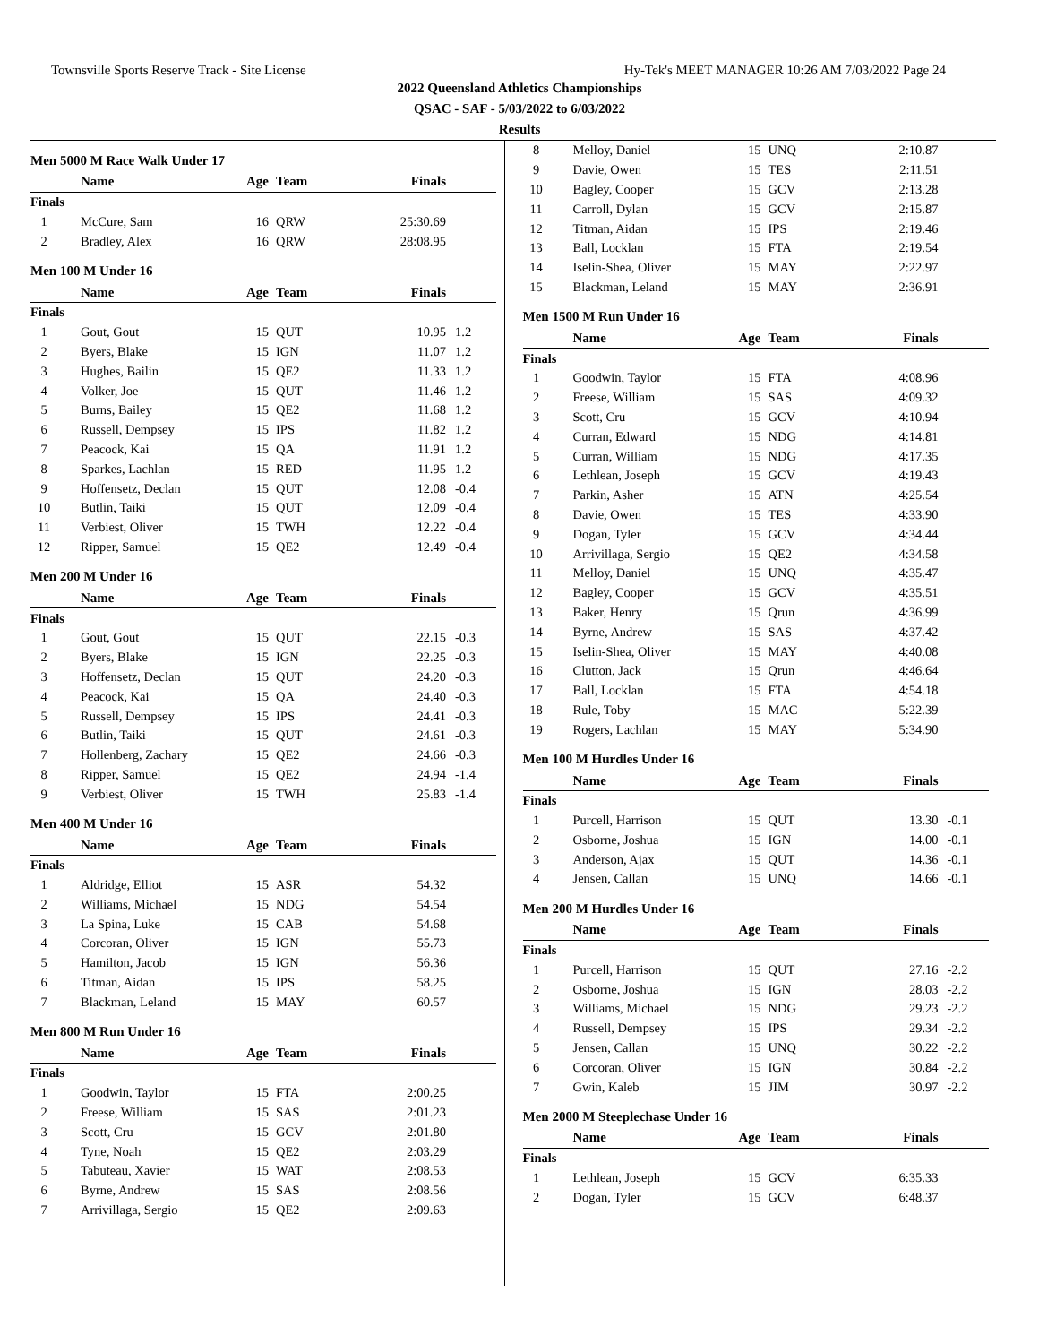Townsville Sports Reserve Track - Site License Hy-Tek's MEET MANAGER 10:26 AM 7/03/2022 Page 24
2022 Queensland Athletics Championships
QSAC - SAF - 5/03/2022 to 6/03/2022
Results
Men 5000 M Race Walk Under 17
| | Name | Age | Team | Finals | |
| --- | --- | --- | --- | --- | --- |
| Finals | | | | | |
| 1 | McCure, Sam | 16 | QRW | 25:30.69 | |
| 2 | Bradley, Alex | 16 | QRW | 28:08.95 | |
Men 100 M Under 16
| | Name | Age | Team | Finals | |
| --- | --- | --- | --- | --- | --- |
| Finals | | | | | |
| 1 | Gout, Gout | 15 | QUT | 10.95 | 1.2 |
| 2 | Byers, Blake | 15 | IGN | 11.07 | 1.2 |
| 3 | Hughes, Bailin | 15 | QE2 | 11.33 | 1.2 |
| 4 | Volker, Joe | 15 | QUT | 11.46 | 1.2 |
| 5 | Burns, Bailey | 15 | QE2 | 11.68 | 1.2 |
| 6 | Russell, Dempsey | 15 | IPS | 11.82 | 1.2 |
| 7 | Peacock, Kai | 15 | QA | 11.91 | 1.2 |
| 8 | Sparkes, Lachlan | 15 | RED | 11.95 | 1.2 |
| 9 | Hoffensetz, Declan | 15 | QUT | 12.08 | -0.4 |
| 10 | Butlin, Taiki | 15 | QUT | 12.09 | -0.4 |
| 11 | Verbiest, Oliver | 15 | TWH | 12.22 | -0.4 |
| 12 | Ripper, Samuel | 15 | QE2 | 12.49 | -0.4 |
Men 200 M Under 16
| | Name | Age | Team | Finals | |
| --- | --- | --- | --- | --- | --- |
| Finals | | | | | |
| 1 | Gout, Gout | 15 | QUT | 22.15 | -0.3 |
| 2 | Byers, Blake | 15 | IGN | 22.25 | -0.3 |
| 3 | Hoffensetz, Declan | 15 | QUT | 24.20 | -0.3 |
| 4 | Peacock, Kai | 15 | QA | 24.40 | -0.3 |
| 5 | Russell, Dempsey | 15 | IPS | 24.41 | -0.3 |
| 6 | Butlin, Taiki | 15 | QUT | 24.61 | -0.3 |
| 7 | Hollenberg, Zachary | 15 | QE2 | 24.66 | -0.3 |
| 8 | Ripper, Samuel | 15 | QE2 | 24.94 | -1.4 |
| 9 | Verbiest, Oliver | 15 | TWH | 25.83 | -1.4 |
Men 400 M Under 16
| | Name | Age | Team | Finals | |
| --- | --- | --- | --- | --- | --- |
| Finals | | | | | |
| 1 | Aldridge, Elliot | 15 | ASR | 54.32 | |
| 2 | Williams, Michael | 15 | NDG | 54.54 | |
| 3 | La Spina, Luke | 15 | CAB | 54.68 | |
| 4 | Corcoran, Oliver | 15 | IGN | 55.73 | |
| 5 | Hamilton, Jacob | 15 | IGN | 56.36 | |
| 6 | Titman, Aidan | 15 | IPS | 58.25 | |
| 7 | Blackman, Leland | 15 | MAY | 60.57 | |
Men 800 M Run Under 16
| | Name | Age | Team | Finals | |
| --- | --- | --- | --- | --- | --- |
| Finals | | | | | |
| 1 | Goodwin, Taylor | 15 | FTA | 2:00.25 | |
| 2 | Freese, William | 15 | SAS | 2:01.23 | |
| 3 | Scott, Cru | 15 | GCV | 2:01.80 | |
| 4 | Tyne, Noah | 15 | QE2 | 2:03.29 | |
| 5 | Tabuteau, Xavier | 15 | WAT | 2:08.53 | |
| 6 | Byrne, Andrew | 15 | SAS | 2:08.56 | |
| 7 | Arrivillaga, Sergio | 15 | QE2 | 2:09.63 | |
| 8 | Melloy, Daniel | 15 | UNQ | 2:10.87 | |
| 9 | Davie, Owen | 15 | TES | 2:11.51 | |
| 10 | Bagley, Cooper | 15 | GCV | 2:13.28 | |
| 11 | Carroll, Dylan | 15 | GCV | 2:15.87 | |
| 12 | Titman, Aidan | 15 | IPS | 2:19.46 | |
| 13 | Ball, Locklan | 15 | FTA | 2:19.54 | |
| 14 | Iselin-Shea, Oliver | 15 | MAY | 2:22.97 | |
| 15 | Blackman, Leland | 15 | MAY | 2:36.91 | |
Men 1500 M Run Under 16
| | Name | Age | Team | Finals | |
| --- | --- | --- | --- | --- | --- |
| Finals | | | | | |
| 1 | Goodwin, Taylor | 15 | FTA | 4:08.96 | |
| 2 | Freese, William | 15 | SAS | 4:09.32 | |
| 3 | Scott, Cru | 15 | GCV | 4:10.94 | |
| 4 | Curran, Edward | 15 | NDG | 4:14.81 | |
| 5 | Curran, William | 15 | NDG | 4:17.35 | |
| 6 | Lethlean, Joseph | 15 | GCV | 4:19.43 | |
| 7 | Parkin, Asher | 15 | ATN | 4:25.54 | |
| 8 | Davie, Owen | 15 | TES | 4:33.90 | |
| 9 | Dogan, Tyler | 15 | GCV | 4:34.44 | |
| 10 | Arrivillaga, Sergio | 15 | QE2 | 4:34.58 | |
| 11 | Melloy, Daniel | 15 | UNQ | 4:35.47 | |
| 12 | Bagley, Cooper | 15 | GCV | 4:35.51 | |
| 13 | Baker, Henry | 15 | Qrun | 4:36.99 | |
| 14 | Byrne, Andrew | 15 | SAS | 4:37.42 | |
| 15 | Iselin-Shea, Oliver | 15 | MAY | 4:40.08 | |
| 16 | Clutton, Jack | 15 | Qrun | 4:46.64 | |
| 17 | Ball, Locklan | 15 | FTA | 4:54.18 | |
| 18 | Rule, Toby | 15 | MAC | 5:22.39 | |
| 19 | Rogers, Lachlan | 15 | MAY | 5:34.90 | |
Men 100 M Hurdles Under 16
| | Name | Age | Team | Finals | |
| --- | --- | --- | --- | --- | --- |
| Finals | | | | | |
| 1 | Purcell, Harrison | 15 | QUT | 13.30 | -0.1 |
| 2 | Osborne, Joshua | 15 | IGN | 14.00 | -0.1 |
| 3 | Anderson, Ajax | 15 | QUT | 14.36 | -0.1 |
| 4 | Jensen, Callan | 15 | UNQ | 14.66 | -0.1 |
Men 200 M Hurdles Under 16
| | Name | Age | Team | Finals | |
| --- | --- | --- | --- | --- | --- |
| Finals | | | | | |
| 1 | Purcell, Harrison | 15 | QUT | 27.16 | -2.2 |
| 2 | Osborne, Joshua | 15 | IGN | 28.03 | -2.2 |
| 3 | Williams, Michael | 15 | NDG | 29.23 | -2.2 |
| 4 | Russell, Dempsey | 15 | IPS | 29.34 | -2.2 |
| 5 | Jensen, Callan | 15 | UNQ | 30.22 | -2.2 |
| 6 | Corcoran, Oliver | 15 | IGN | 30.84 | -2.2 |
| 7 | Gwin, Kaleb | 15 | JIM | 30.97 | -2.2 |
Men 2000 M Steeplechase Under 16
| | Name | Age | Team | Finals | |
| --- | --- | --- | --- | --- | --- |
| Finals | | | | | |
| 1 | Lethlean, Joseph | 15 | GCV | 6:35.33 | |
| 2 | Dogan, Tyler | 15 | GCV | 6:48.37 | |